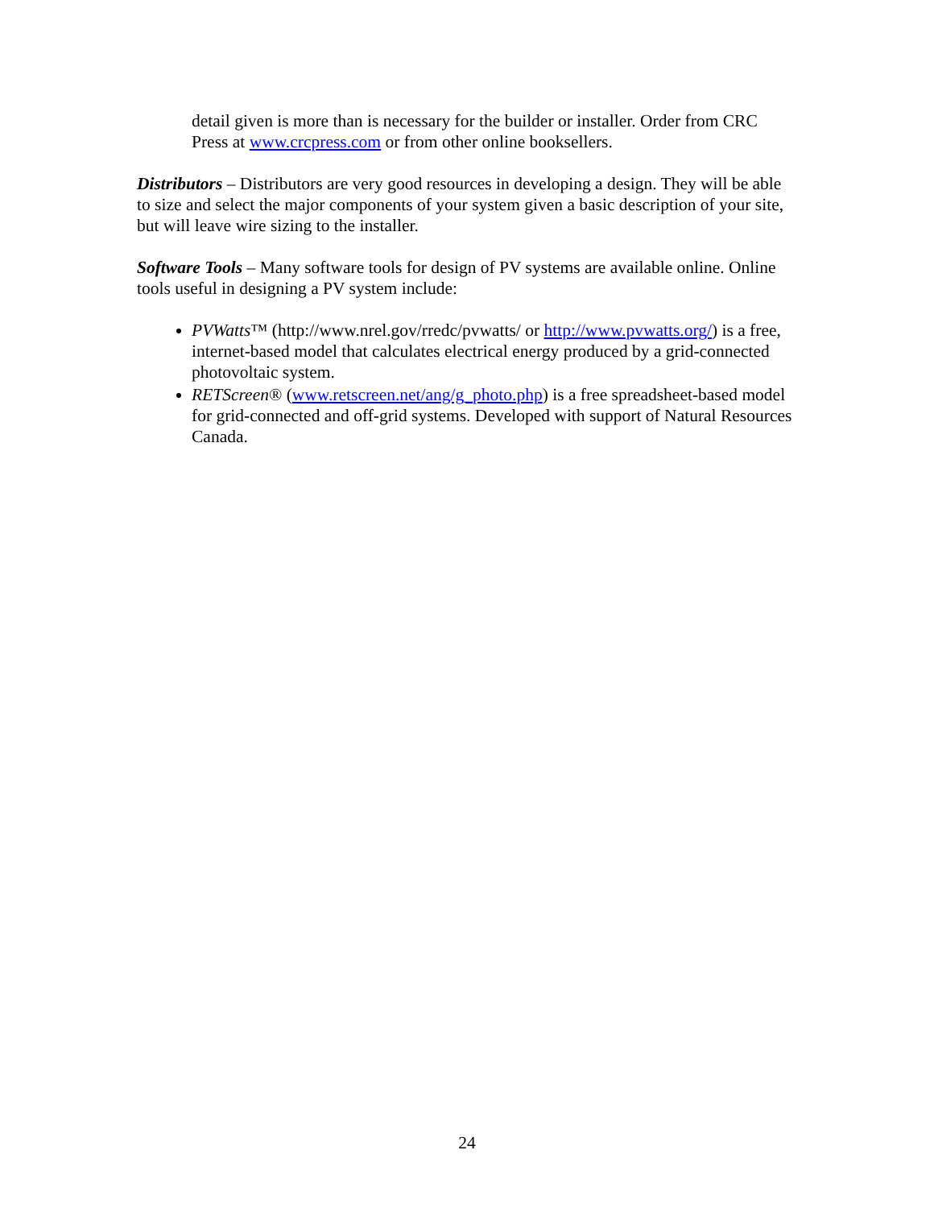detail given is more than is necessary for the builder or installer. Order from CRC Press at www.crcpress.com or from other online booksellers.
Distributors – Distributors are very good resources in developing a design. They will be able to size and select the major components of your system given a basic description of your site, but will leave wire sizing to the installer.
Software Tools – Many software tools for design of PV systems are available online. Online tools useful in designing a PV system include:
PVWatts™ (http://www.nrel.gov/rredc/pvwatts/ or http://www.pvwatts.org/) is a free, internet-based model that calculates electrical energy produced by a grid-connected photovoltaic system.
RETScreen® (www.retscreen.net/ang/g_photo.php) is a free spreadsheet-based model for grid-connected and off-grid systems. Developed with support of Natural Resources Canada.
24